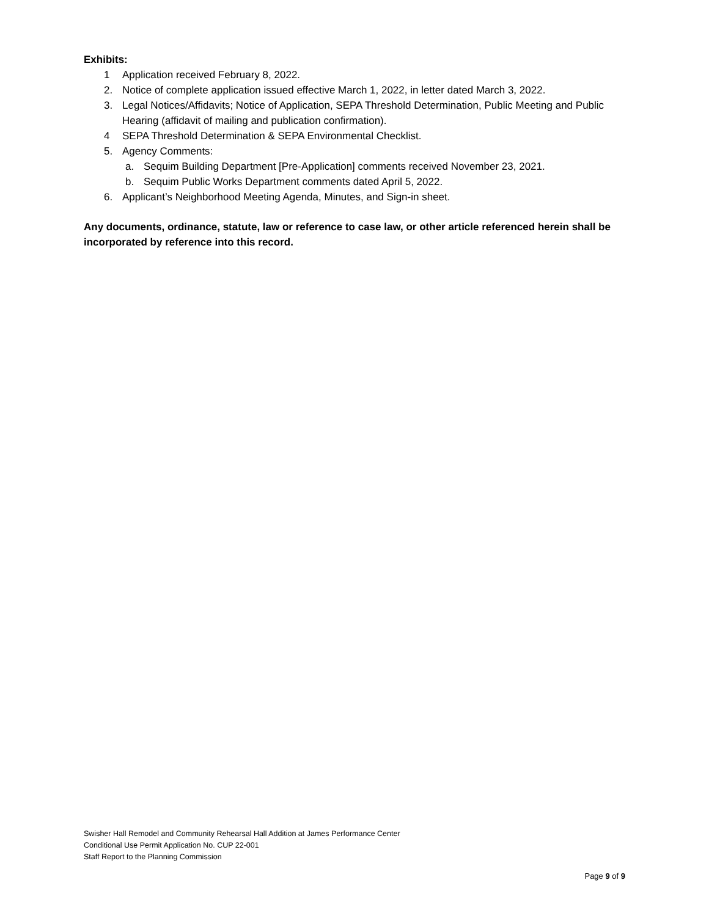Exhibits:
1 Application received February 8, 2022.
2. Notice of complete application issued effective March 1, 2022, in letter dated March 3, 2022.
3. Legal Notices/Affidavits; Notice of Application, SEPA Threshold Determination, Public Meeting and Public Hearing (affidavit of mailing and publication confirmation).
4 SEPA Threshold Determination & SEPA Environmental Checklist.
5. Agency Comments:
a. Sequim Building Department [Pre-Application] comments received November 23, 2021.
b. Sequim Public Works Department comments dated April 5, 2022.
6. Applicant’s Neighborhood Meeting Agenda, Minutes, and Sign-in sheet.
Any documents, ordinance, statute, law or reference to case law, or other article referenced herein shall be incorporated by reference into this record.
Swisher Hall Remodel and Community Rehearsal Hall Addition at James Performance Center
Conditional Use Permit Application No. CUP 22-001
Staff Report to the Planning Commission
Page 9 of 9